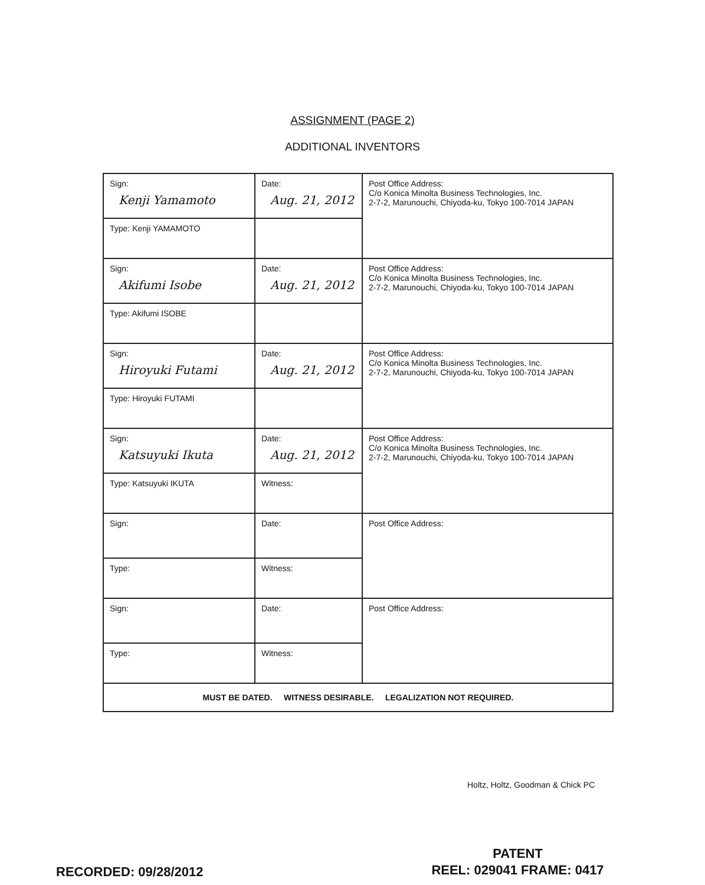ASSIGNMENT (PAGE 2)
ADDITIONAL INVENTORS
| Sign: Kenji Yamamoto | Date: Aug. 21, 2012 | Post Office Address: C/o Konica Minolta Business Technologies, Inc. 2-7-2, Marunouchi, Chiyoda-ku, Tokyo 100-7014 JAPAN |
| Type: Kenji YAMAMOTO | | |
| Sign: Akifumi Isobe | Date: Aug. 21, 2012 | Post Office Address: C/o Konica Minolta Business Technologies, Inc. 2-7-2, Marunouchi, Chiyoda-ku, Tokyo 100-7014 JAPAN |
| Type: Akifumi ISOBE | | |
| Sign: Hiroyuki Futami | Date: Aug. 21, 2012 | Post Office Address: C/o Konica Minolta Business Technologies, Inc. 2-7-2, Marunouchi, Chiyoda-ku, Tokyo 100-7014 JAPAN |
| Type: Hiroyuki FUTAMI | | |
| Sign: Katsuyuki Ikuta | Date: Aug. 21, 2012 | Post Office Address: C/o Konica Minolta Business Technologies, Inc. 2-7-2, Marunouchi, Chiyoda-ku, Tokyo 100-7014 JAPAN |
| Type: Katsuyuki IKUTA | Witness: | |
| Sign: | Date: | Post Office Address: |
| Type: | Witness: | |
| Sign: | Date: | Post Office Address: |
| Type: | Witness: | |
| MUST BE DATED. WITNESS DESIRABLE. LEGALIZATION NOT REQUIRED. | | |
Holtz, Holtz, Goodman & Chick PC
PATENT
REEL: 029041 FRAME: 0417
RECORDED: 09/28/2012